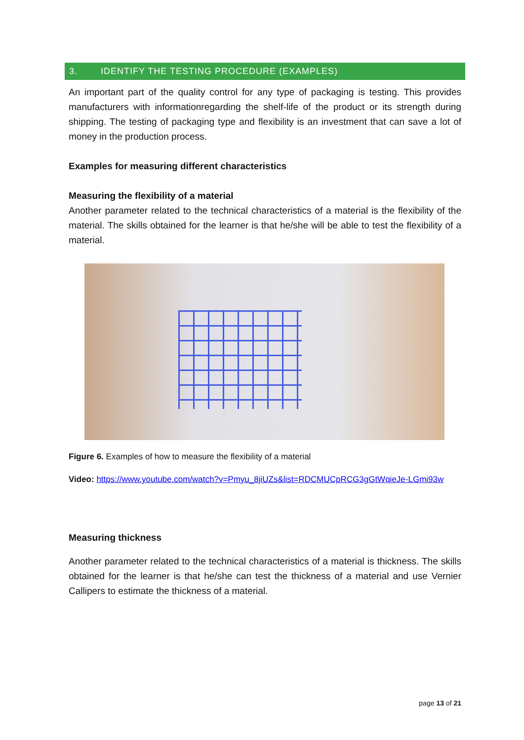3. IDENTIFY THE TESTING PROCEDURE (EXAMPLES)
An important part of the quality control for any type of packaging is testing. This provides manufacturers with informationregarding the shelf-life of the product or its strength during shipping. The testing of packaging type and flexibility is an investment that can save a lot of money in the production process.
Examples for measuring different characteristics
Measuring the flexibility of a material
Another parameter related to the technical characteristics of a material is the flexibility of the material. The skills obtained for the learner is that he/she will be able to test the flexibility of a material.
Figure 6. Examples of how to measure the flexibility of a material
Video: https://www.youtube.com/watch?v=Pmyu_8jiUZs&list=RDCMUCpRCG3gGtWqieJe-LGmi93w
Measuring thickness
Another parameter related to the technical characteristics of a material is thickness. The skills obtained for the learner is that he/she can test the thickness of a material and use Vernier Callipers to estimate the thickness of a material.
page 13 of 21